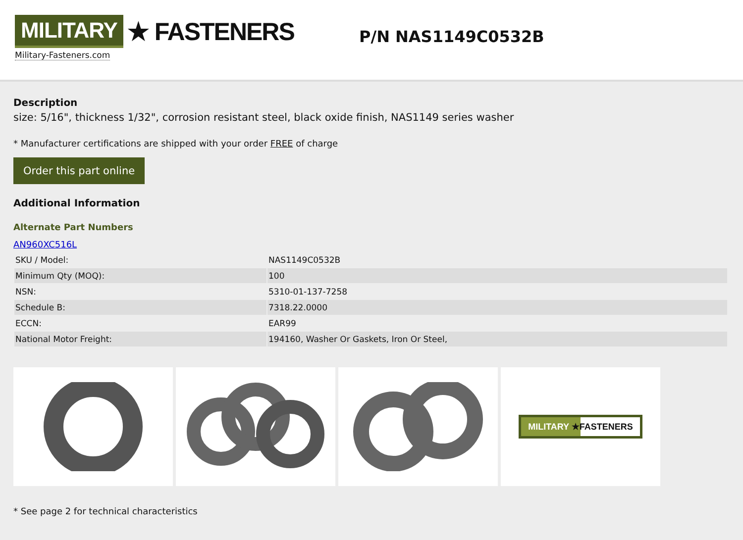MILITARY ★ FASTENERS
Military-Fasteners.com
P/N NAS1149C0532B
Description
size: 5/16", thickness 1/32", corrosion resistant steel, black oxide finish, NAS1149 series washer
* Manufacturer certifications are shipped with your order FREE of charge
Order this part online
Additional Information
Alternate Part Numbers
AN960XC516L
| SKU / Model: | NAS1149C0532B |
| Minimum Qty (MOQ): | 100 |
| NSN: | 5310-01-137-7258 |
| Schedule B: | 7318.22.0000 |
| ECCN: | EAR99 |
| National Motor Freight: | 194160, Washer Or Gaskets, Iron Or Steel, |
MILITARY ★FASTENERS
* See page 2 for technical characteristics